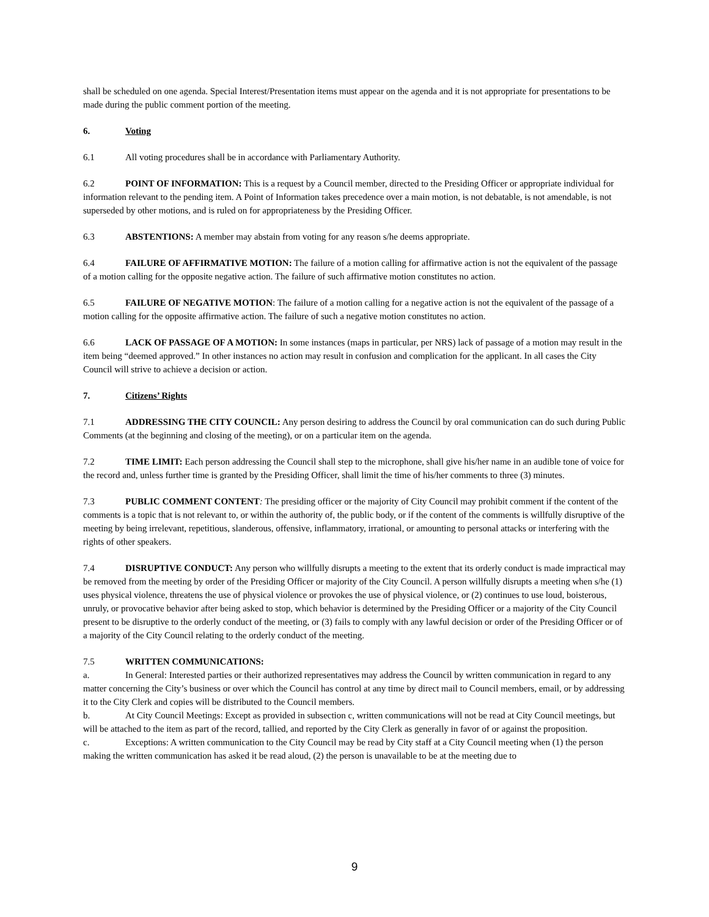shall be scheduled on one agenda. Special Interest/Presentation items must appear on the agenda and it is not appropriate for presentations to be made during the public comment portion of the meeting.
6. Voting
6.1 All voting procedures shall be in accordance with Parliamentary Authority.
6.2 POINT OF INFORMATION: This is a request by a Council member, directed to the Presiding Officer or appropriate individual for information relevant to the pending item. A Point of Information takes precedence over a main motion, is not debatable, is not amendable, is not superseded by other motions, and is ruled on for appropriateness by the Presiding Officer.
6.3 ABSTENTIONS: A member may abstain from voting for any reason s/he deems appropriate.
6.4 FAILURE OF AFFIRMATIVE MOTION: The failure of a motion calling for affirmative action is not the equivalent of the passage of a motion calling for the opposite negative action. The failure of such affirmative motion constitutes no action.
6.5 FAILURE OF NEGATIVE MOTION: The failure of a motion calling for a negative action is not the equivalent of the passage of a motion calling for the opposite affirmative action. The failure of such a negative motion constitutes no action.
6.6 LACK OF PASSAGE OF A MOTION: In some instances (maps in particular, per NRS) lack of passage of a motion may result in the item being “deemed approved.” In other instances no action may result in confusion and complication for the applicant. In all cases the City Council will strive to achieve a decision or action.
7. Citizens’ Rights
7.1 ADDRESSING THE CITY COUNCIL: Any person desiring to address the Council by oral communication can do such during Public Comments (at the beginning and closing of the meeting), or on a particular item on the agenda.
7.2 TIME LIMIT: Each person addressing the Council shall step to the microphone, shall give his/her name in an audible tone of voice for the record and, unless further time is granted by the Presiding Officer, shall limit the time of his/her comments to three (3) minutes.
7.3 PUBLIC COMMENT CONTENT: The presiding officer or the majority of City Council may prohibit comment if the content of the comments is a topic that is not relevant to, or within the authority of, the public body, or if the content of the comments is willfully disruptive of the meeting by being irrelevant, repetitious, slanderous, offensive, inflammatory, irrational, or amounting to personal attacks or interfering with the rights of other speakers.
7.4 DISRUPTIVE CONDUCT: Any person who willfully disrupts a meeting to the extent that its orderly conduct is made impractical may be removed from the meeting by order of the Presiding Officer or majority of the City Council. A person willfully disrupts a meeting when s/he (1) uses physical violence, threatens the use of physical violence or provokes the use of physical violence, or (2) continues to use loud, boisterous, unruly, or provocative behavior after being asked to stop, which behavior is determined by the Presiding Officer or a majority of the City Council present to be disruptive to the orderly conduct of the meeting, or (3) fails to comply with any lawful decision or order of the Presiding Officer or of a majority of the City Council relating to the orderly conduct of the meeting.
7.5 WRITTEN COMMUNICATIONS:
a. In General: Interested parties or their authorized representatives may address the Council by written communication in regard to any matter concerning the City’s business or over which the Council has control at any time by direct mail to Council members, email, or by addressing it to the City Clerk and copies will be distributed to the Council members.
b. At City Council Meetings: Except as provided in subsection c, written communications will not be read at City Council meetings, but will be attached to the item as part of the record, tallied, and reported by the City Clerk as generally in favor of or against the proposition.
c. Exceptions: A written communication to the City Council may be read by City staff at a City Council meeting when (1) the person making the written communication has asked it be read aloud, (2) the person is unavailable to be at the meeting due to
9